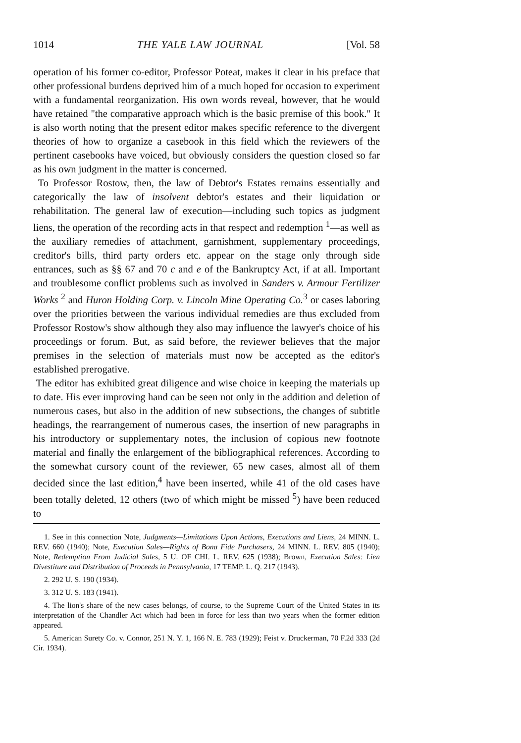1014 THE YALE LAW JOURNAL [Vol. 58
operation of his former co-editor, Professor Poteat, makes it clear in his preface that other professional burdens deprived him of a much hoped for occasion to experiment with a fundamental reorganization. His own words reveal, however, that he would have retained "the comparative approach which is the basic premise of this book." It is also worth noting that the present editor makes specific reference to the divergent theories of how to organize a casebook in this field which the reviewers of the pertinent casebooks have voiced, but obviously considers the question closed so far as his own judgment in the matter is concerned.
To Professor Rostow, then, the law of Debtor's Estates remains essentially and categorically the law of insolvent debtor's estates and their liquidation or rehabilitation. The general law of execution—including such topics as judgment liens, the operation of the recording acts in that respect and redemption <sup>1</sup>—as well as the auxiliary remedies of attachment, garnishment, supplementary proceedings, creditor's bills, third party orders etc. appear on the stage only through side entrances, such as §§ 67 and 70 c and e of the Bankruptcy Act, if at all. Important and troublesome conflict problems such as involved in Sanders v. Armour Fertilizer Works <sup>2</sup> and Huron Holding Corp. v. Lincoln Mine Operating Co.<sup>3</sup> or cases laboring over the priorities between the various individual remedies are thus excluded from Professor Rostow's show although they also may influence the lawyer's choice of his proceedings or forum. But, as said before, the reviewer believes that the major premises in the selection of materials must now be accepted as the editor's established prerogative.
The editor has exhibited great diligence and wise choice in keeping the materials up to date. His ever improving hand can be seen not only in the addition and deletion of numerous cases, but also in the addition of new subsections, the changes of subtitle headings, the rearrangement of numerous cases, the insertion of new paragraphs in his introductory or supplementary notes, the inclusion of copious new footnote material and finally the enlargement of the bibliographical references. According to the somewhat cursory count of the reviewer, 65 new cases, almost all of them decided since the last edition,<sup>4</sup> have been inserted, while 41 of the old cases have been totally deleted, 12 others (two of which might be missed <sup>5</sup>) have been reduced to
1. See in this connection Note, Judgments—Limitations Upon Actions, Executions and Liens, 24 MINN. L. REV. 660 (1940); Note, Execution Sales—Rights of Bona Fide Purchasers, 24 MINN. L. REV. 805 (1940); Note, Redemption From Judicial Sales, 5 U. OF CHI. L. REV. 625 (1938); Brown, Execution Sales: Lien Divestiture and Distribution of Proceeds in Pennsylvania, 17 TEMP. L. Q. 217 (1943).
2. 292 U. S. 190 (1934).
3. 312 U. S. 183 (1941).
4. The lion's share of the new cases belongs, of course, to the Supreme Court of the United States in its interpretation of the Chandler Act which had been in force for less than two years when the former edition appeared.
5. American Surety Co. v. Connor, 251 N. Y. 1, 166 N. E. 783 (1929); Feist v. Druckerman, 70 F.2d 333 (2d Cir. 1934).